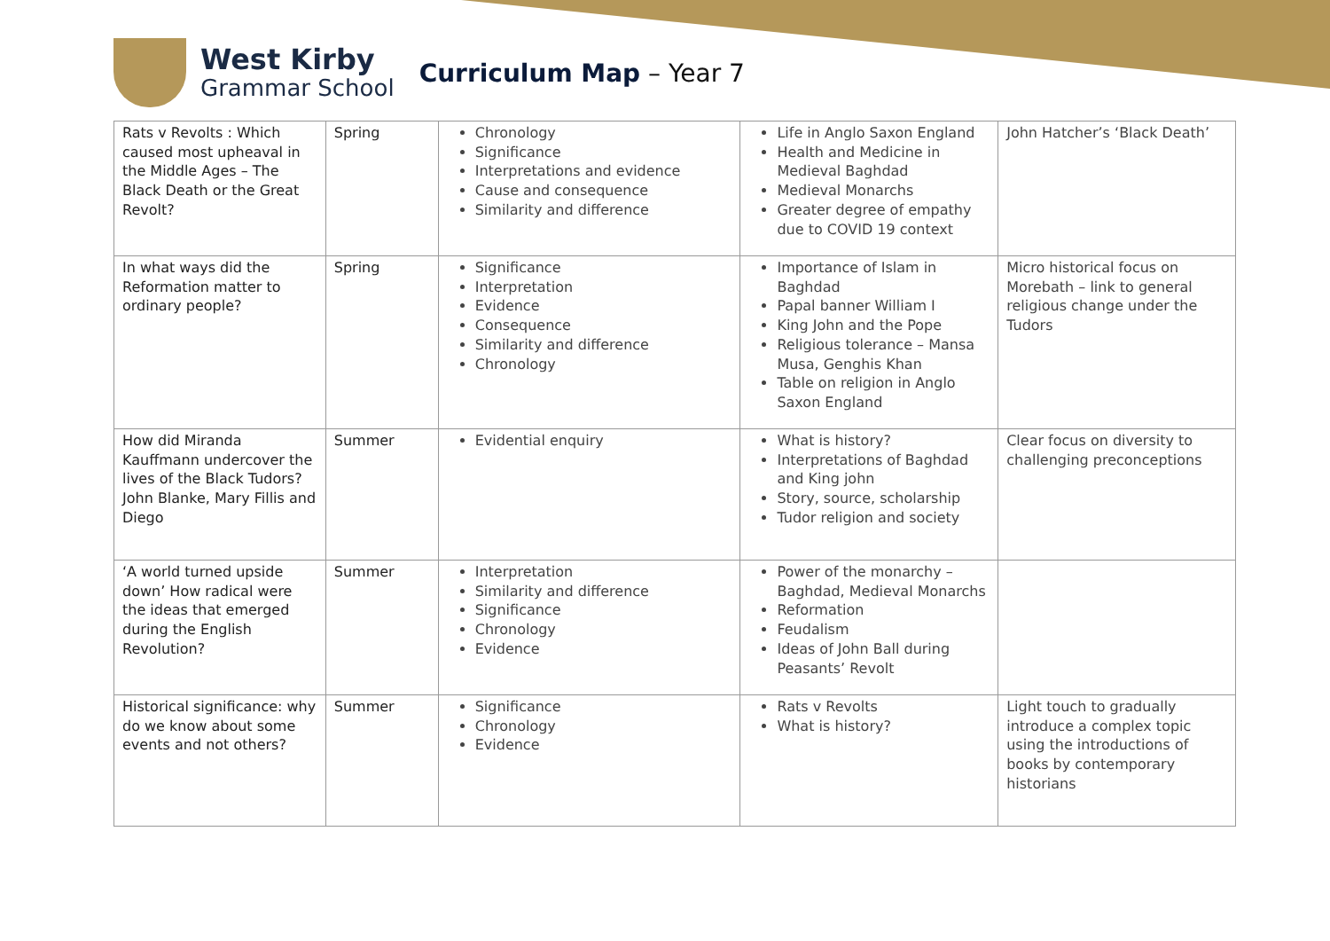West Kirby
Grammar School
Curriculum Map – Year 7
| Rats v Revolts : Which caused most upheaval in the Middle Ages – The Black Death or the Great Revolt? | Spring | Chronology Significance Interpretations and evidence Cause and consequence Similarity and difference | Life in Anglo Saxon England Health and Medicine in Medieval Baghdad Medieval Monarchs Greater degree of empathy due to COVID 19 context | John Hatcher’s ‘Black Death’ |
| In what ways did the Reformation matter to ordinary people? | Spring | Significance Interpretation Evidence Consequence Similarity and difference Chronology | Importance of Islam in Baghdad Papal banner William I King John and the Pope Religious tolerance – Mansa Musa, Genghis Khan Table on religion in Anglo Saxon England | Micro historical focus on Morebath – link to general religious change under the Tudors |
| How did Miranda Kauffmann undercover the lives of the Black Tudors? John Blanke, Mary Fillis and Diego | Summer | Evidential enquiry | What is history? Interpretations of Baghdad and King john Story, source, scholarship Tudor religion and society | Clear focus on diversity to challenging preconceptions |
| ‘A world turned upside down’ How radical were the ideas that emerged during the English Revolution? | Summer | Interpretation Similarity and difference Significance Chronology Evidence | Power of the monarchy – Baghdad, Medieval Monarchs Reformation Feudalism Ideas of John Ball during Peasants’ Revolt | |
| Historical significance: why do we know about some events and not others? | Summer | Significance Chronology Evidence | Rats v Revolts What is history? | Light touch to gradually introduce a complex topic using the introductions of books by contemporary historians |